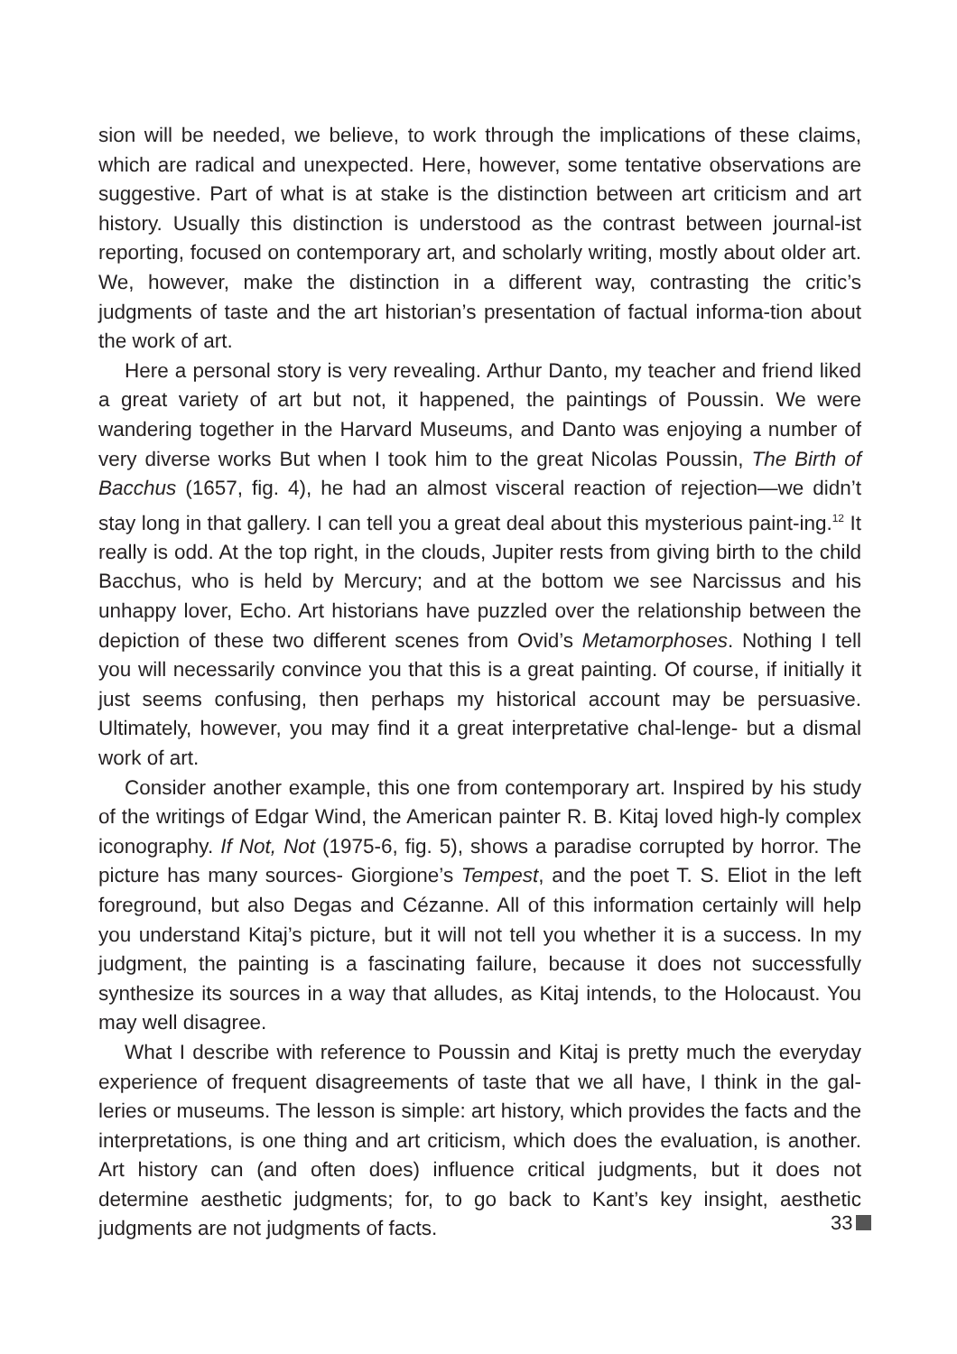sion will be needed, we believe, to work through the implications of these claims, which are radical and unexpected. Here, however, some tentative observations are suggestive. Part of what is at stake is the distinction between art criticism and art history. Usually this distinction is understood as the contrast between journal-ist reporting, focused on contemporary art, and scholarly writing, mostly about older art. We, however, make the distinction in a different way, contrasting the critic’s judgments of taste and the art historian’s presentation of factual informa-tion about the work of art.
Here a personal story is very revealing. Arthur Danto, my teacher and friend liked a great variety of art but not, it happened, the paintings of Poussin. We were wandering together in the Harvard Museums, and Danto was enjoying a number of very diverse works But when I took him to the great Nicolas Poussin, The Birth of Bacchus (1657, fig. 4), he had an almost visceral reaction of rejection—we didn’t stay long in that gallery. I can tell you a great deal about this mysterious paint-ing.<sup>12</sup> It really is odd. At the top right, in the clouds, Jupiter rests from giving birth to the child Bacchus, who is held by Mercury; and at the bottom we see Narcissus and his unhappy lover, Echo. Art historians have puzzled over the relationship between the depiction of these two different scenes from Ovid’s Metamorphoses. Nothing I tell you will necessarily convince you that this is a great painting. Of course, if initially it just seems confusing, then perhaps my historical account may be persuasive. Ultimately, however, you may find it a great interpretative chal-lenge- but a dismal work of art.
Consider another example, this one from contemporary art. Inspired by his study of the writings of Edgar Wind, the American painter R. B. Kitaj loved high-ly complex iconography. If Not, Not (1975-6, fig. 5), shows a paradise corrupted by horror. The picture has many sources- Giorgione’s Tempest, and the poet T. S. Eliot in the left foreground, but also Degas and Cézanne. All of this information certainly will help you understand Kitaj’s picture, but it will not tell you whether it is a success. In my judgment, the painting is a fascinating failure, because it does not successfully synthesize its sources in a way that alludes, as Kitaj intends, to the Holocaust. You may well disagree.
What I describe with reference to Poussin and Kitaj is pretty much the everyday experience of frequent disagreements of taste that we all have, I think in the gal-leries or museums. The lesson is simple: art history, which provides the facts and the interpretations, is one thing and art criticism, which does the evaluation, is another. Art history can (and often does) influence critical judgments, but it does not determine aesthetic judgments; for, to go back to Kant’s key insight, aesthetic judgments are not judgments of facts.
33